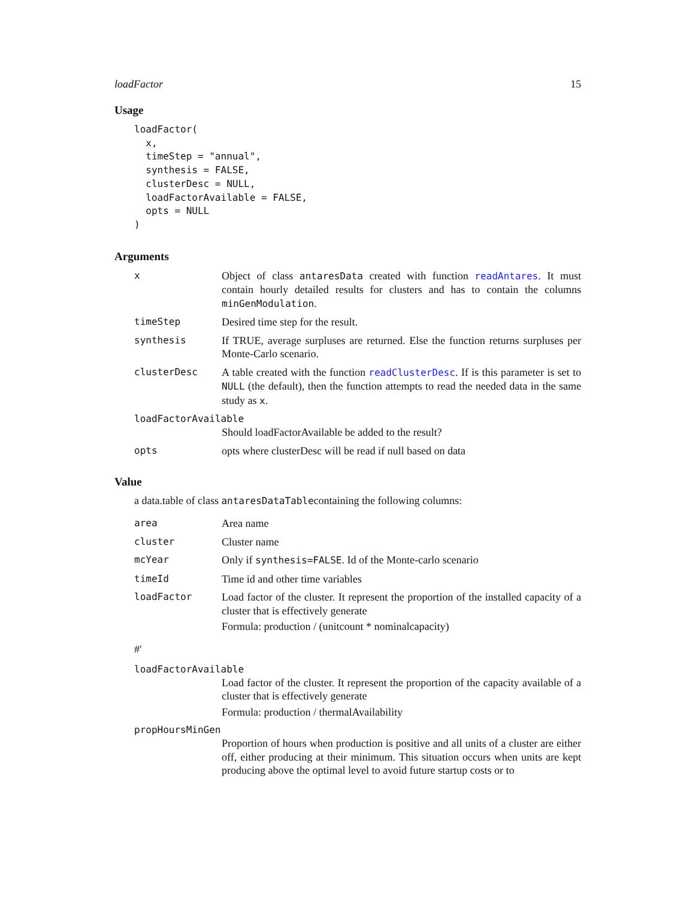loadFactor 15
Usage
loadFactor(
  x,
  timeStep = "annual",
  synthesis = FALSE,
  clusterDesc = NULL,
  loadFactorAvailable = FALSE,
  opts = NULL
)
Arguments
x Object of class antaresData created with function readAntares. It must contain hourly detailed results for clusters and has to contain the columns minGenModulation.
timeStep Desired time step for the result.
synthesis If TRUE, average surpluses are returned. Else the function returns surpluses per Monte-Carlo scenario.
clusterDesc A table created with the function readClusterDesc. If is this parameter is set to NULL (the default), then the function attempts to read the needed data in the same study as x.
loadFactorAvailable
Should loadFactorAvailable be added to the result?
opts opts where clusterDesc will be read if null based on data
Value
a data.table of class antaresDataTablecontaining the following columns:
area Area name
cluster Cluster name
mcYear Only if synthesis=FALSE. Id of the Monte-carlo scenario
timeId Time id and other time variables
loadFactor Load factor of the cluster. It represent the proportion of the installed capacity of a cluster that is effectively generate
Formula: production / (unitcount * nominalcapacity)
#'
loadFactorAvailable
Load factor of the cluster. It represent the proportion of the capacity available of a cluster that is effectively generate
Formula: production / thermalAvailability
propHoursMinGen
Proportion of hours when production is positive and all units of a cluster are either off, either producing at their minimum. This situation occurs when units are kept producing above the optimal level to avoid future startup costs or to